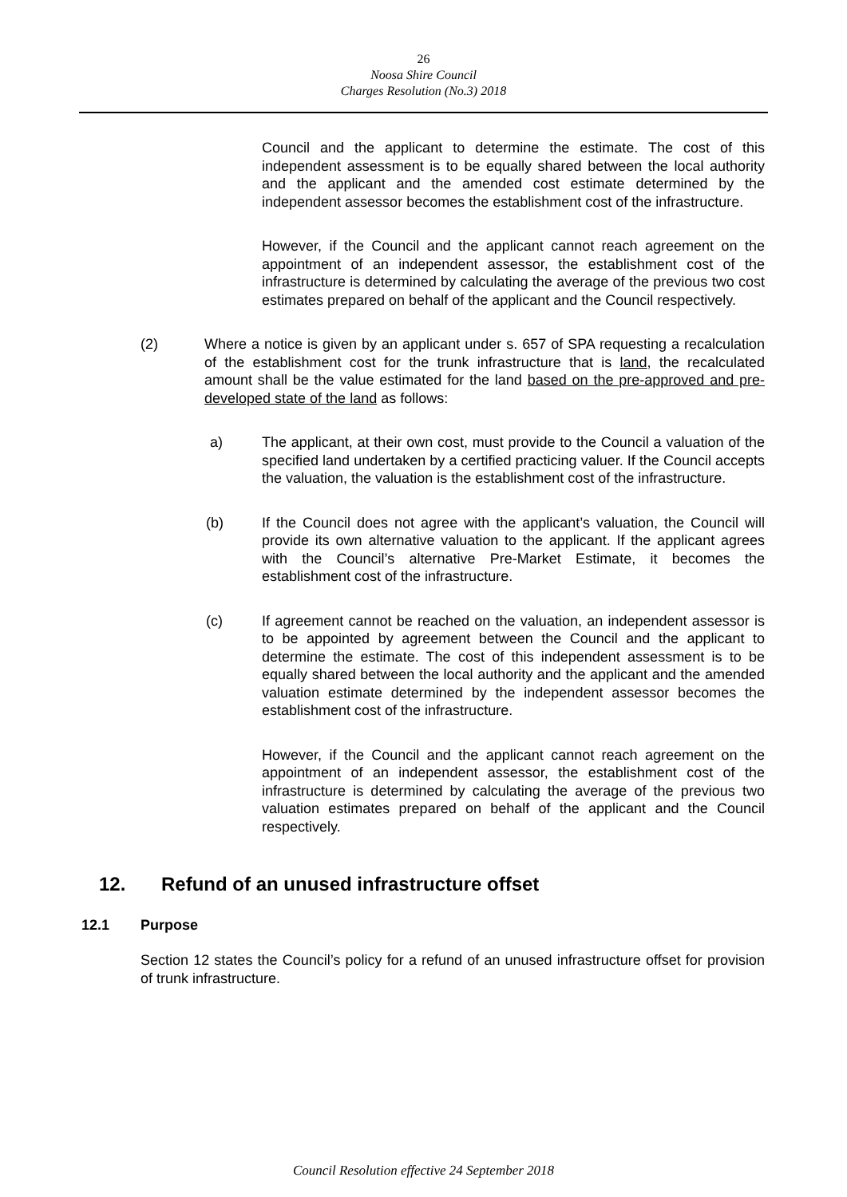26
Noosa Shire Council
Charges Resolution (No.3) 2018
Council and the applicant to determine the estimate. The cost of this independent assessment is to be equally shared between the local authority and the applicant and the amended cost estimate determined by the independent assessor becomes the establishment cost of the infrastructure.
However, if the Council and the applicant cannot reach agreement on the appointment of an independent assessor, the establishment cost of the infrastructure is determined by calculating the average of the previous two cost estimates prepared on behalf of the applicant and the Council respectively.
(2) Where a notice is given by an applicant under s. 657 of SPA requesting a recalculation of the establishment cost for the trunk infrastructure that is land, the recalculated amount shall be the value estimated for the land based on the pre-approved and pre-developed state of the land as follows:
a) The applicant, at their own cost, must provide to the Council a valuation of the specified land undertaken by a certified practicing valuer. If the Council accepts the valuation, the valuation is the establishment cost of the infrastructure.
(b) If the Council does not agree with the applicant’s valuation, the Council will provide its own alternative valuation to the applicant. If the applicant agrees with the Council’s alternative Pre-Market Estimate, it becomes the establishment cost of the infrastructure.
(c) If agreement cannot be reached on the valuation, an independent assessor is to be appointed by agreement between the Council and the applicant to determine the estimate. The cost of this independent assessment is to be equally shared between the local authority and the applicant and the amended valuation estimate determined by the independent assessor becomes the establishment cost of the infrastructure.
However, if the Council and the applicant cannot reach agreement on the appointment of an independent assessor, the establishment cost of the infrastructure is determined by calculating the average of the previous two valuation estimates prepared on behalf of the applicant and the Council respectively.
12. Refund of an unused infrastructure offset
12.1 Purpose
Section 12 states the Council’s policy for a refund of an unused infrastructure offset for provision of trunk infrastructure.
Council Resolution effective 24 September 2018